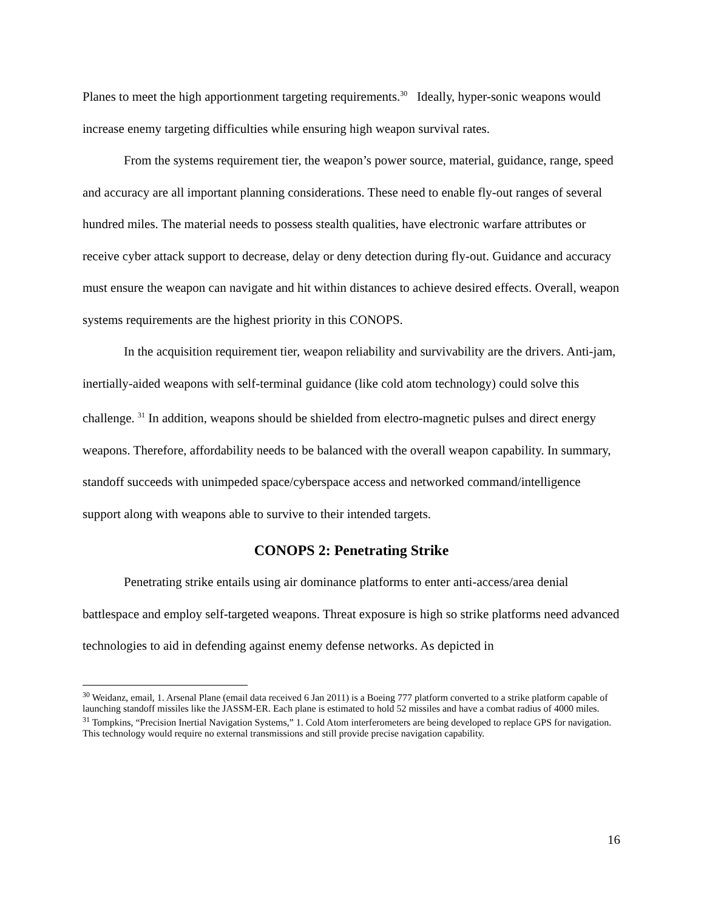Planes to meet the high apportionment targeting requirements.<sup>30</sup> Ideally, hyper-sonic weapons would increase enemy targeting difficulties while ensuring high weapon survival rates.
From the systems requirement tier, the weapon’s power source, material, guidance, range, speed and accuracy are all important planning considerations. These need to enable fly-out ranges of several hundred miles. The material needs to possess stealth qualities, have electronic warfare attributes or receive cyber attack support to decrease, delay or deny detection during fly-out. Guidance and accuracy must ensure the weapon can navigate and hit within distances to achieve desired effects. Overall, weapon systems requirements are the highest priority in this CONOPS.
In the acquisition requirement tier, weapon reliability and survivability are the drivers. Anti-jam, inertially-aided weapons with self-terminal guidance (like cold atom technology) could solve this challenge. <sup>31</sup> In addition, weapons should be shielded from electro-magnetic pulses and direct energy weapons. Therefore, affordability needs to be balanced with the overall weapon capability. In summary, standoff succeeds with unimpeded space/cyberspace access and networked command/intelligence support along with weapons able to survive to their intended targets.
CONOPS 2: Penetrating Strike
Penetrating strike entails using air dominance platforms to enter anti-access/area denial battlespace and employ self-targeted weapons. Threat exposure is high so strike platforms need advanced technologies to aid in defending against enemy defense networks. As depicted in
<sup>30</sup> Weidanz, email, 1. Arsenal Plane (email data received 6 Jan 2011) is a Boeing 777 platform converted to a strike platform capable of launching standoff missiles like the JASSM-ER. Each plane is estimated to hold 52 missiles and have a combat radius of 4000 miles.
<sup>31</sup> Tompkins, “Precision Inertial Navigation Systems,” 1. Cold Atom interferometers are being developed to replace GPS for navigation. This technology would require no external transmissions and still provide precise navigation capability.
16